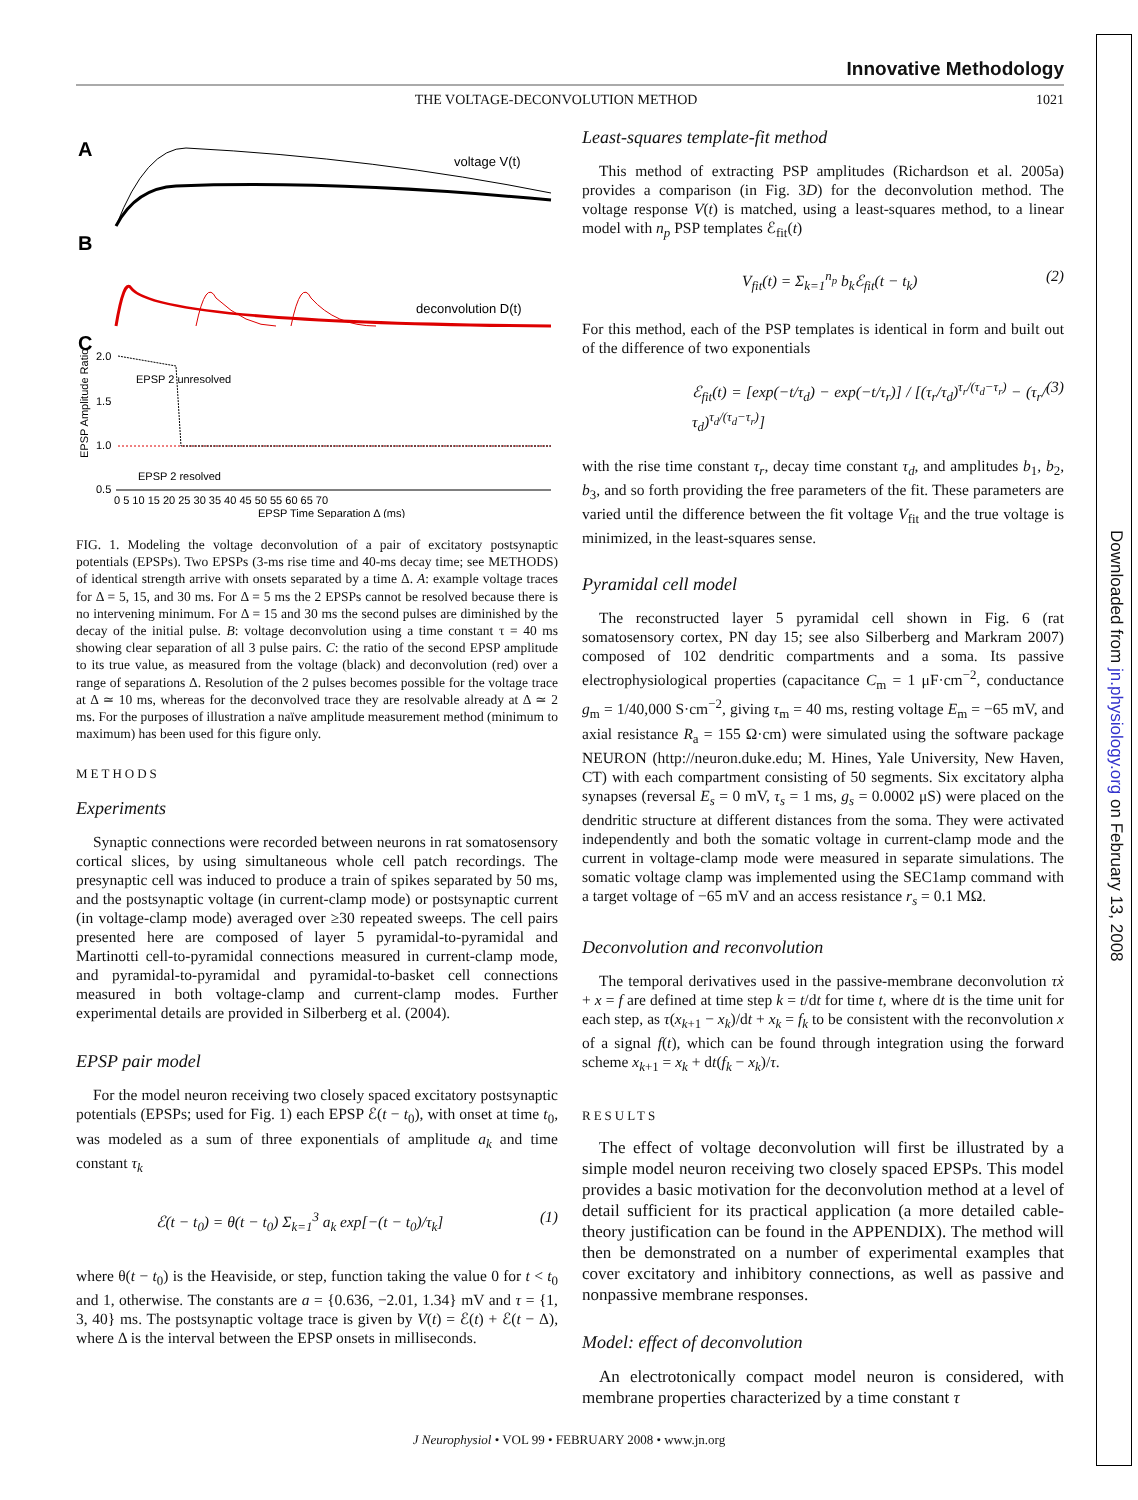Downloaded from jn.physiology.org on February 13, 2008
Innovative Methodology
THE VOLTAGE-DECONVOLUTION METHOD 1021
A
voltage V(t)
B
deconvolution D(t)
C
EPSP 2 unresolved
EPSP 2 resolved
EPSP Amplitude Ratio
2.0
1.5
1.0
0.5
0 5 10 15 20 25 30 35 40 45 50 55 60 65 70
EPSP Time Separation Δ (ms)
FIG. 1. Modeling the voltage deconvolution of a pair of excitatory postsynaptic potentials (EPSPs). Two EPSPs (3-ms rise time and 40-ms decay time; see METHODS) of identical strength arrive with onsets separated by a time Δ. A: example voltage traces for Δ = 5, 15, and 30 ms. For Δ = 5 ms the 2 EPSPs cannot be resolved because there is no intervening minimum. For Δ = 15 and 30 ms the second pulses are diminished by the decay of the initial pulse. B: voltage deconvolution using a time constant τ = 40 ms showing clear separation of all 3 pulse pairs. C: the ratio of the second EPSP amplitude to its true value, as measured from the voltage (black) and deconvolution (red) over a range of separations Δ. Resolution of the 2 pulses becomes possible for the voltage trace at Δ ≃ 10 ms, whereas for the deconvolved trace they are resolvable already at Δ ≃ 2 ms. For the purposes of illustration a naïve amplitude measurement method (minimum to maximum) has been used for this figure only.
METHODS
Experiments
Synaptic connections were recorded between neurons in rat somatosensory cortical slices, by using simultaneous whole cell patch recordings. The presynaptic cell was induced to produce a train of spikes separated by 50 ms, and the postsynaptic voltage (in current-clamp mode) or postsynaptic current (in voltage-clamp mode) averaged over ≥30 repeated sweeps. The cell pairs presented here are composed of layer 5 pyramidal-to-pyramidal and Martinotti cell-to-pyramidal connections measured in current-clamp mode, and pyramidal-to-pyramidal and pyramidal-to-basket cell connections measured in both voltage-clamp and current-clamp modes. Further experimental details are provided in Silberberg et al. (2004).
EPSP pair model
For the model neuron receiving two closely spaced excitatory postsynaptic potentials (EPSPs; used for Fig. 1) each EPSP ℰ(t − t<sub>0</sub>), with onset at time t<sub>0</sub>, was modeled as a sum of three exponentials of amplitude a<sub>k</sub> and time constant τ<sub>k</sub>
ℰ(t − t<sub>0</sub>) = θ(t − t<sub>0</sub>) Σ<sub>k=1</sub><sup>3</sup> a<sub>k</sub> exp[−(t − t<sub>0</sub>)/τ<sub>k</sub>] (1)
where θ(t − t<sub>0</sub>) is the Heaviside, or step, function taking the value 0 for t < t<sub>0</sub> and 1, otherwise. The constants are a = {0.636, −2.01, 1.34} mV and τ = {1, 3, 40} ms. The postsynaptic voltage trace is given by V(t) = ℰ(t) + ℰ(t − Δ), where Δ is the interval between the EPSP onsets in milliseconds.
Least-squares template-fit method
This method of extracting PSP amplitudes (Richardson et al. 2005a) provides a comparison (in Fig. 3D) for the deconvolution method. The voltage response V(t) is matched, using a least-squares method, to a linear model with n<sub>p</sub> PSP templates ℰ<sub>fit</sub>(t)
V<sub>fit</sub>(t) = Σ<sub>k=1</sub><sup>n<sub>p</sub></sup> b<sub>k</sub>ℰ<sub>fit</sub>(t − t<sub>k</sub>) (2)
For this method, each of the PSP templates is identical in form and built out of the difference of two exponentials
ℰ<sub>fit</sub>(t) = [exp(−t/τ<sub>d</sub>) − exp(−t/τ<sub>r</sub>)] / [(τ<sub>r</sub>/τ<sub>d</sub>)<sup>τ<sub>r</sub>/(τ<sub>d</sub>−τ<sub>r</sub>)</sup> − (τ<sub>r</sub>/τ<sub>d</sub>)<sup>τ<sub>d</sub>/(τ<sub>d</sub>−τ<sub>r</sub>)</sup>] (3)
with the rise time constant τ<sub>r</sub>, decay time constant τ<sub>d</sub>, and amplitudes b<sub>1</sub>, b<sub>2</sub>, b<sub>3</sub>, and so forth providing the free parameters of the fit. These parameters are varied until the difference between the fit voltage V<sub>fit</sub> and the true voltage is minimized, in the least-squares sense.
Pyramidal cell model
The reconstructed layer 5 pyramidal cell shown in Fig. 6 (rat somatosensory cortex, PN day 15; see also Silberberg and Markram 2007) composed of 102 dendritic compartments and a soma. Its passive electrophysiological properties (capacitance C<sub>m</sub> = 1 μF·cm<sup>−2</sup>, conductance g<sub>m</sub> = 1/40,000 S·cm<sup>−2</sup>, giving τ<sub>m</sub> = 40 ms, resting voltage E<sub>m</sub> = −65 mV, and axial resistance R<sub>a</sub> = 155 Ω·cm) were simulated using the software package NEURON (http://neuron.duke.edu; M. Hines, Yale University, New Haven, CT) with each compartment consisting of 50 segments. Six excitatory alpha synapses (reversal E<sub>s</sub> = 0 mV, τ<sub>s</sub> = 1 ms, g<sub>s</sub> = 0.0002 μS) were placed on the dendritic structure at different distances from the soma. They were activated independently and both the somatic voltage in current-clamp mode and the current in voltage-clamp mode were measured in separate simulations. The somatic voltage clamp was implemented using the SEC1amp command with a target voltage of −65 mV and an access resistance r<sub>s</sub> = 0.1 MΩ.
Deconvolution and reconvolution
The temporal derivatives used in the passive-membrane deconvolution τẋ + x = f are defined at time step k = t/dt for time t, where dt is the time unit for each step, as τ(x<sub>k+1</sub> − x<sub>k</sub>)/dt + x<sub>k</sub> = f<sub>k</sub> to be consistent with the reconvolution x of a signal f(t), which can be found through integration using the forward scheme x<sub>k+1</sub> = x<sub>k</sub> + dt(f<sub>k</sub> − x<sub>k</sub>)/τ.
RESULTS
The effect of voltage deconvolution will first be illustrated by a simple model neuron receiving two closely spaced EPSPs. This model provides a basic motivation for the deconvolution method at a level of detail sufficient for its practical application (a more detailed cable-theory justification can be found in the APPENDIX). The method will then be demonstrated on a number of experimental examples that cover excitatory and inhibitory connections, as well as passive and nonpassive membrane responses.
Model: effect of deconvolution
An electrotonically compact model neuron is considered, with membrane properties characterized by a time constant τ
J Neurophysiol • VOL 99 • FEBRUARY 2008 • www.jn.org